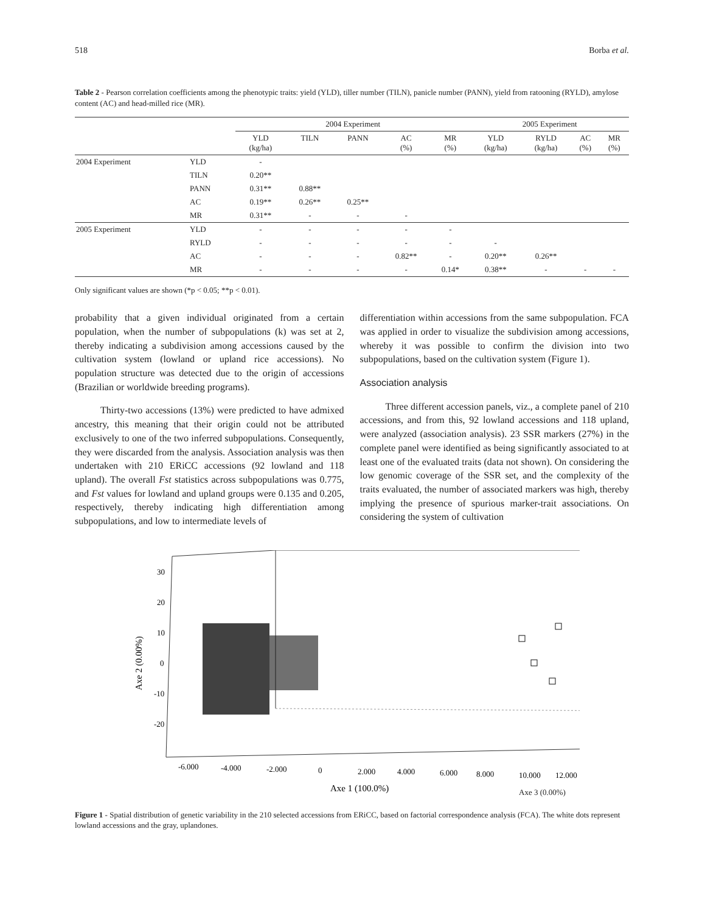518 Borba et al.
Table 2 - Pearson correlation coefficients among the phenotypic traits: yield (YLD), tiller number (TILN), panicle number (PANN), yield from ratooning (RYLD), amylose content (AC) and head-milled rice (MR).
| | | 2004 Experiment | | | | | 2005 Experiment | | | |
| --- | --- | --- | --- | --- | --- | --- | --- | --- | --- | --- |
| | | YLD (kg/ha) | TILN | PANN | AC (%) | MR (%) | YLD (kg/ha) | RYLD (kg/ha) | AC (%) | MR (%) |
| 2004 Experiment | YLD | - | | | | | | | | |
| | TILN | 0.20** | | | | | | | | |
| | PANN | 0.31** | 0.88** | | | | | | | |
| | AC | 0.19** | 0.26** | 0.25** | | | | | | |
| | MR | 0.31** | - | - | - | | | | | |
| 2005 Experiment | YLD | - | - | - | - | - | | | | |
| | RYLD | - | - | - | - | - | - | | | |
| | AC | - | - | - | 0.82** | - | 0.20** | 0.26** | | |
| | MR | - | - | - | - | 0.14* | 0.38** | - | - | - |
Only significant values are shown (*p < 0.05; **p < 0.01).
probability that a given individual originated from a certain population, when the number of subpopulations (k) was set at 2, thereby indicating a subdivision among accessions caused by the cultivation system (lowland or upland rice accessions). No population structure was detected due to the origin of accessions (Brazilian or worldwide breeding programs).
Thirty-two accessions (13%) were predicted to have admixed ancestry, this meaning that their origin could not be attributed exclusively to one of the two inferred subpopulations. Consequently, they were discarded from the analysis. Association analysis was then undertaken with 210 ERiCC accessions (92 lowland and 118 upland). The overall Fst statistics across subpopulations was 0.775, and Fst values for lowland and upland groups were 0.135 and 0.205, respectively, thereby indicating high differentiation among subpopulations, and low to intermediate levels of
differentiation within accessions from the same subpopulation. FCA was applied in order to visualize the subdivision among accessions, whereby it was possible to confirm the division into two subpopulations, based on the cultivation system (Figure 1).
Association analysis
Three different accession panels, viz., a complete panel of 210 accessions, and from this, 92 lowland accessions and 118 upland, were analyzed (association analysis). 23 SSR markers (27%) in the complete panel were identified as being significantly associated to at least one of the evaluated traits (data not shown). On considering the low genomic coverage of the SSR set, and the complexity of the traits evaluated, the number of associated markers was high, thereby implying the presence of spurious marker-trait associations. On considering the system of cultivation
30
20
10
0
-10
-20
-6.000
-4.000
-2.000
0
2.000
4.000
6.000
8.000
10.000
12.000
Axe 1 (100.0%)
Axe 2 (0.00%)
Axe 3 (0.00%)
Figure 1 - Spatial distribution of genetic variability in the 210 selected accessions from ERiCC, based on factorial correspondence analysis (FCA). The white dots represent lowland accessions and the gray, uplandones.